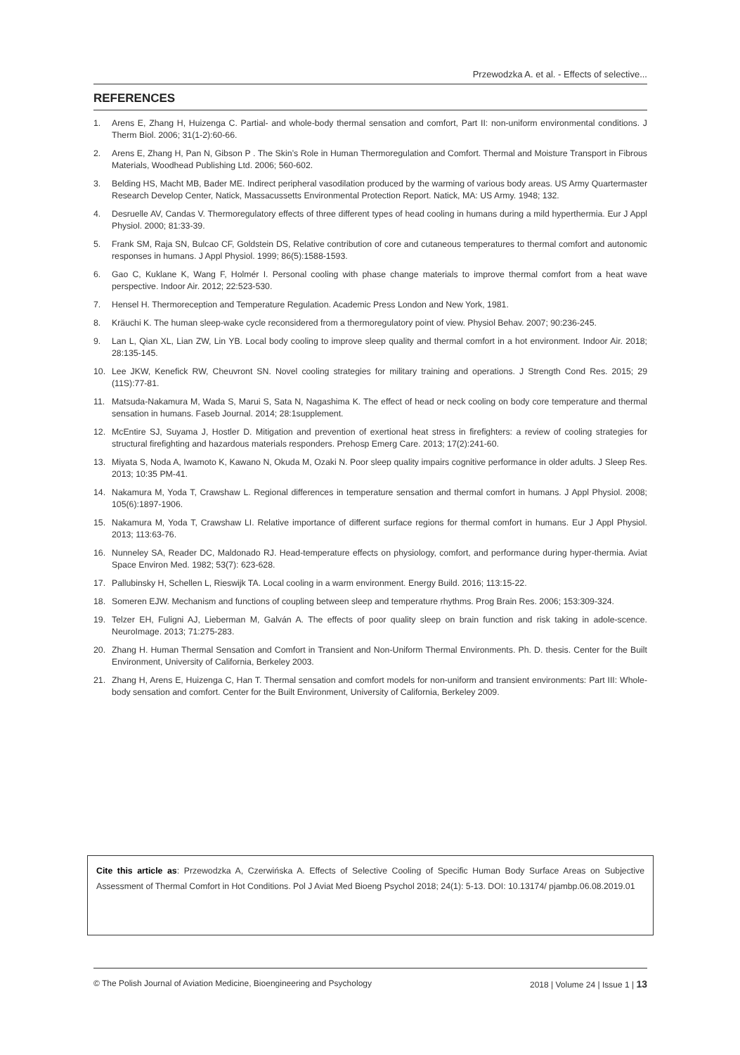Przewodzka A. et al. - Effects of selective...
REFERENCES
1. Arens E, Zhang H, Huizenga C. Partial- and whole-body thermal sensation and comfort, Part II: non-uniform environmental conditions. J Therm Biol. 2006; 31(1-2):60-66.
2. Arens E, Zhang H, Pan N, Gibson P . The Skin’s Role in Human Thermoregulation and Comfort. Thermal and Moisture Transport in Fibrous Materials, Woodhead Publishing Ltd. 2006; 560-602.
3. Belding HS, Macht MB, Bader ME. Indirect peripheral vasodilation produced by the warming of various body areas. US Army Quartermaster Research Develop Center, Natick, Massacussetts Environmental Protection Report. Natick, MA: US Army. 1948; 132.
4. Desruelle AV, Candas V. Thermoregulatory effects of three different types of head cooling in humans during a mild hyperthermia. Eur J Appl Physiol. 2000; 81:33-39.
5. Frank SM, Raja SN, Bulcao CF, Goldstein DS, Relative contribution of core and cutaneous temperatures to thermal comfort and autonomic responses in humans. J Appl Physiol. 1999; 86(5):1588-1593.
6. Gao C, Kuklane K, Wang F, Holmér I. Personal cooling with phase change materials to improve thermal comfort from a heat wave perspective. Indoor Air. 2012; 22:523-530.
7. Hensel H. Thermoreception and Temperature Regulation. Academic Press London and New York, 1981.
8. Kräuchi K. The human sleep-wake cycle reconsidered from a thermoregulatory point of view. Physiol Behav. 2007; 90:236-245.
9. Lan L, Qian XL, Lian ZW, Lin YB. Local body cooling to improve sleep quality and thermal comfort in a hot environment. Indoor Air. 2018; 28:135-145.
10. Lee JKW, Kenefick RW, Cheuvront SN. Novel cooling strategies for military training and operations. J Strength Cond Res. 2015; 29 (11S):77-81.
11. Matsuda-Nakamura M, Wada S, Marui S, Sata N, Nagashima K. The effect of head or neck cooling on body core temperature and thermal sensation in humans. Faseb Journal. 2014; 28:1supplement.
12. McEntire SJ, Suyama J, Hostler D. Mitigation and prevention of exertional heat stress in firefighters: a review of cooling strategies for structural firefighting and hazardous materials responders. Prehosp Emerg Care. 2013; 17(2):241-60.
13. Miyata S, Noda A, Iwamoto K, Kawano N, Okuda M, Ozaki N. Poor sleep quality impairs cognitive performance in older adults. J Sleep Res. 2013; 10:35 PM-41.
14. Nakamura M, Yoda T, Crawshaw L. Regional differences in temperature sensation and thermal comfort in humans. J Appl Physiol. 2008; 105(6):1897-1906.
15. Nakamura M, Yoda T, Crawshaw LI. Relative importance of different surface regions for thermal comfort in humans. Eur J Appl Physiol. 2013; 113:63-76.
16. Nunneley SA, Reader DC, Maldonado RJ. Head-temperature effects on physiology, comfort, and performance during hyper-thermia. Aviat Space Environ Med. 1982; 53(7): 623-628.
17. Pallubinsky H, Schellen L, Rieswijk TA. Local cooling in a warm environment. Energy Build. 2016; 113:15-22.
18. Someren EJW. Mechanism and functions of coupling between sleep and temperature rhythms. Prog Brain Res. 2006; 153:309-324.
19. Telzer EH, Fuligni AJ, Lieberman M, Galván A. The effects of poor quality sleep on brain function and risk taking in adole-scence. NeuroImage. 2013; 71:275-283.
20. Zhang H. Human Thermal Sensation and Comfort in Transient and Non-Uniform Thermal Environments. Ph. D. thesis. Center for the Built Environment, University of California, Berkeley 2003.
21. Zhang H, Arens E, Huizenga C, Han T. Thermal sensation and comfort models for non-uniform and transient environments: Part III: Whole-body sensation and comfort. Center for the Built Environment, University of California, Berkeley 2009.
Cite this article as: Przewodzka A, Czerwińska A. Effects of Selective Cooling of Specific Human Body Surface Areas on Subjective Assessment of Thermal Comfort in Hot Conditions. Pol J Aviat Med Bioeng Psychol 2018; 24(1): 5-13. DOI: 10.13174/ pjambp.06.08.2019.01
© The Polish Journal of Aviation Medicine, Bioengineering and Psychology 2018 | Volume 24 | Issue 1 | 13